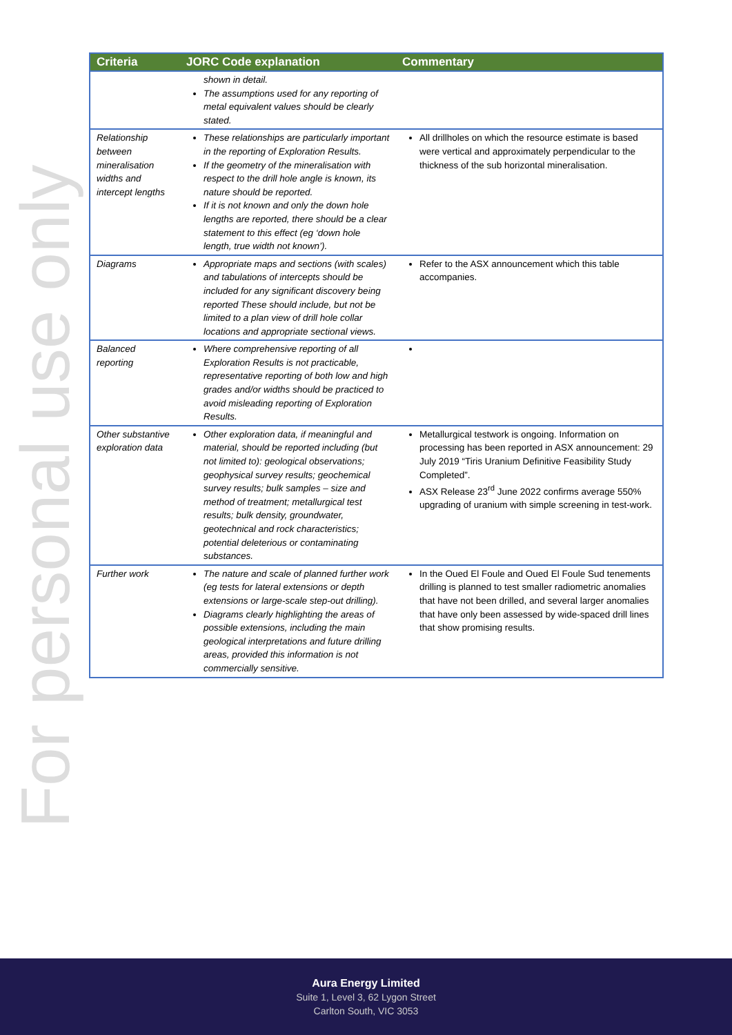For personal use only
| Criteria | JORC Code explanation | Commentary |
| --- | --- | --- |
| | shown in detail. The assumptions used for any reporting of metal equivalent values should be clearly stated. | |
| Relationship between mineralisation widths and intercept lengths | These relationships are particularly important in the reporting of Exploration Results. If the geometry of the mineralisation with respect to the drill hole angle is known, its nature should be reported. If it is not known and only the down hole lengths are reported, there should be a clear statement to this effect (eg ‘down hole length, true width not known’). | All drillholes on which the resource estimate is based were vertical and approximately perpendicular to the thickness of the sub horizontal mineralisation. |
| Diagrams | Appropriate maps and sections (with scales) and tabulations of intercepts should be included for any significant discovery being reported These should include, but not be limited to a plan view of drill hole collar locations and appropriate sectional views. | Refer to the ASX announcement which this table accompanies. |
| Balanced reporting | Where comprehensive reporting of all Exploration Results is not practicable, representative reporting of both low and high grades and/or widths should be practiced to avoid misleading reporting of Exploration Results. | |
| Other substantive exploration data | Other exploration data, if meaningful and material, should be reported including (but not limited to): geological observations; geophysical survey results; geochemical survey results; bulk samples – size and method of treatment; metallurgical test results; bulk density, groundwater, geotechnical and rock characteristics; potential deleterious or contaminating substances. | Metallurgical testwork is ongoing. Information on processing has been reported in ASX announcement: 29 July 2019 “Tiris Uranium Definitive Feasibility Study Completed”. ASX Release 23<sup>rd</sup> June 2022 confirms average 550% upgrading of uranium with simple screening in test-work. |
| Further work | The nature and scale of planned further work (eg tests for lateral extensions or depth extensions or large-scale step-out drilling). Diagrams clearly highlighting the areas of possible extensions, including the main geological interpretations and future drilling areas, provided this information is not commercially sensitive. | In the Oued El Foule and Oued El Foule Sud tenements drilling is planned to test smaller radiometric anomalies that have not been drilled, and several larger anomalies that have only been assessed by wide-spaced drill lines that show promising results. |
Aura Energy Limited
Suite 1, Level 3, 62 Lygon Street
Carlton South, VIC 3053